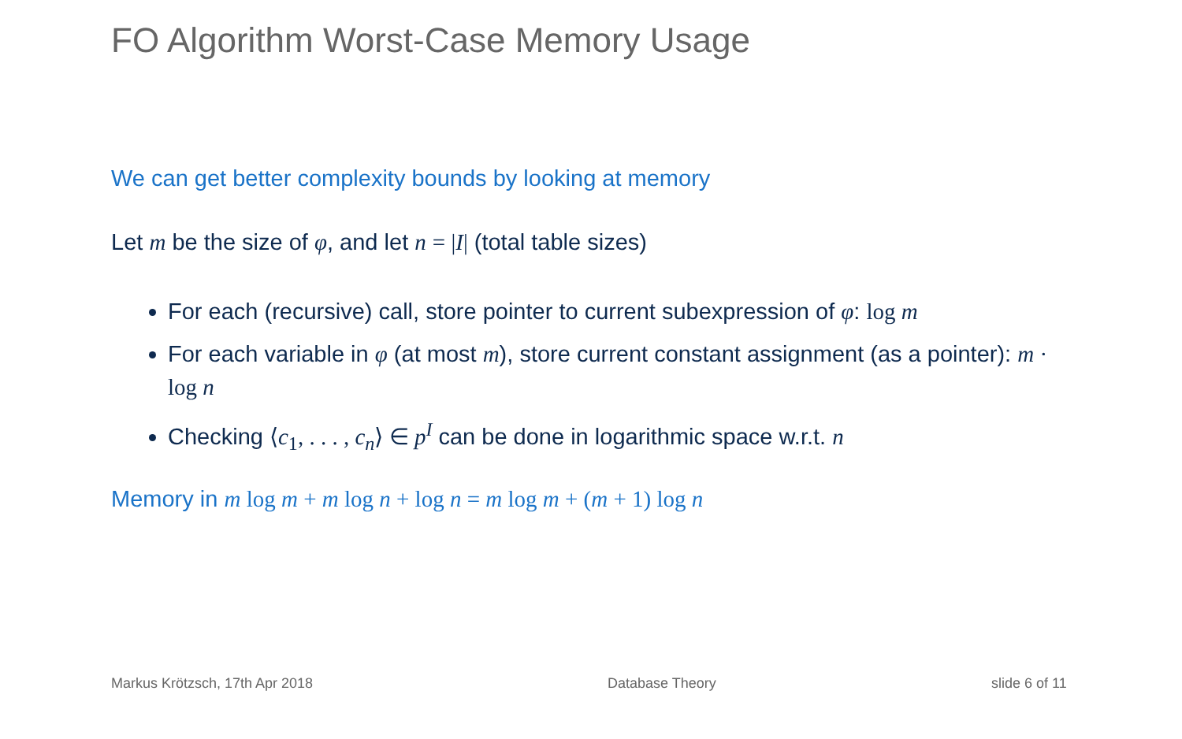FO Algorithm Worst-Case Memory Usage
We can get better complexity bounds by looking at memory
Let m be the size of φ, and let n = |I| (total table sizes)
For each (recursive) call, store pointer to current subexpression of φ: log m
For each variable in φ (at most m), store current constant assignment (as a pointer): m · log n
Checking ⟨c<sub>1</sub>, . . . , c<sub>n</sub>⟩ ∈ p<sup>I</sup> can be done in logarithmic space w.r.t. n
Memory in m log m + m log n + log n = m log m + (m + 1) log n
Markus Krötzsch, 17th Apr 2018 Database Theory slide 6 of 11